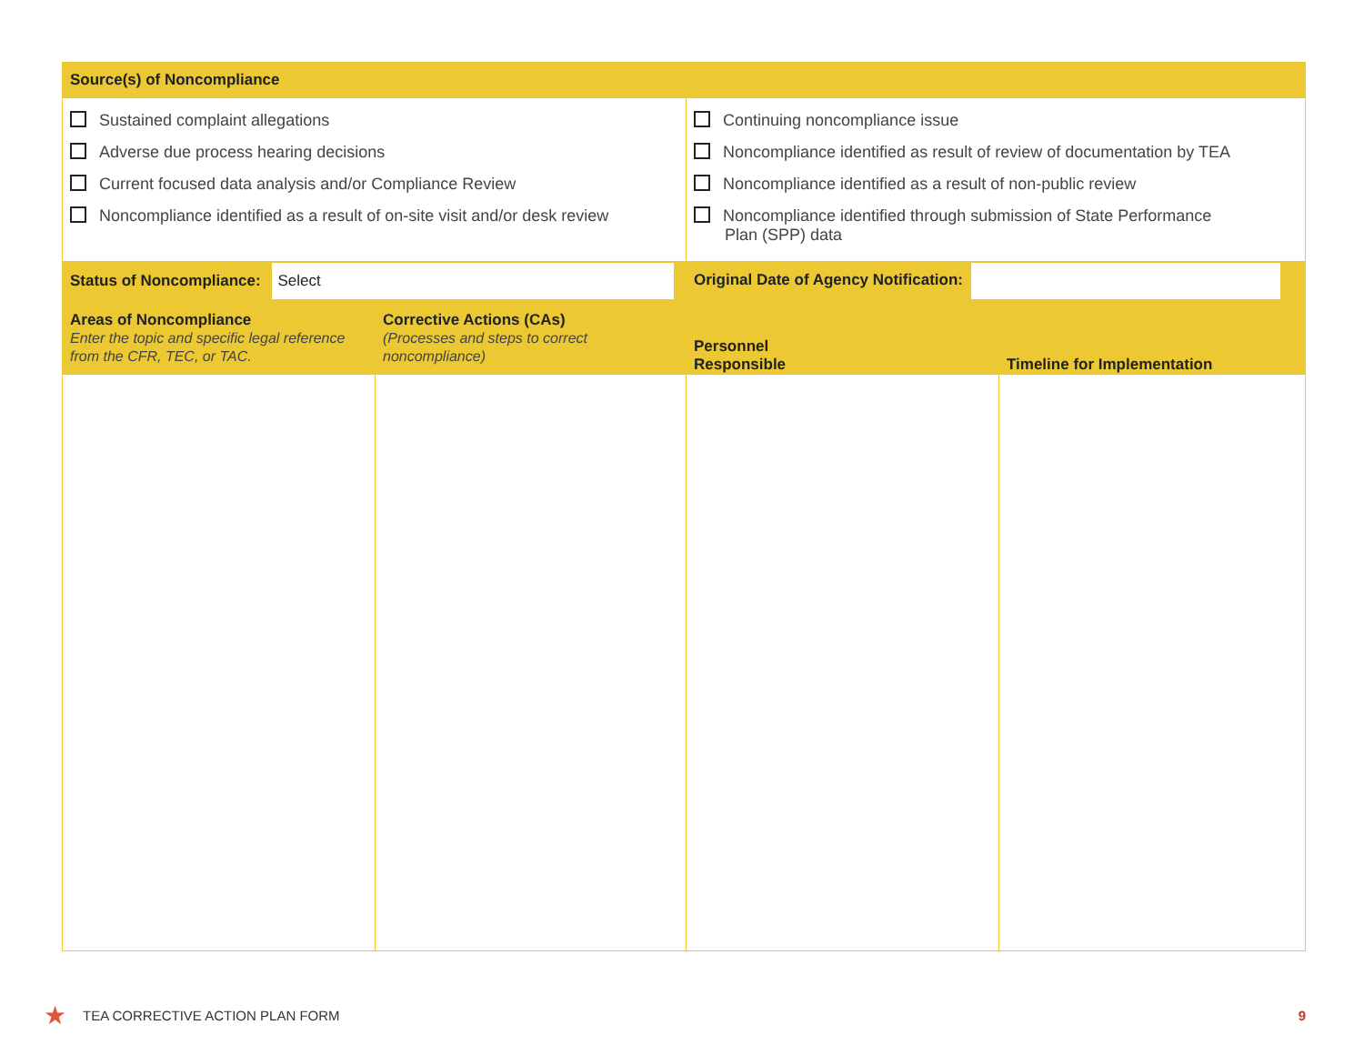| Source(s) of Noncompliance | | | |
| Sustained complaint allegations Adverse due process hearing decisions Current focused data analysis and/or Compliance Review Noncompliance identified as a result of on-site visit and/or desk review | | Continuing noncompliance issue Noncompliance identified as result of review of documentation by TEA Noncompliance identified as a result of non-public review Noncompliance identified through submission of State Performance Plan (SPP) data | |
| Status of Noncompliance: Select | | Original Date of Agency Notification: | |
| Areas of Noncompliance Enter the topic and specific legal reference from the CFR, TEC, or TAC. | Corrective Actions (CAs) (Processes and steps to correct noncompliance) | Personnel Responsible | Timeline for Implementation |
★ TEA CORRECTIVE ACTION PLAN FORM 9